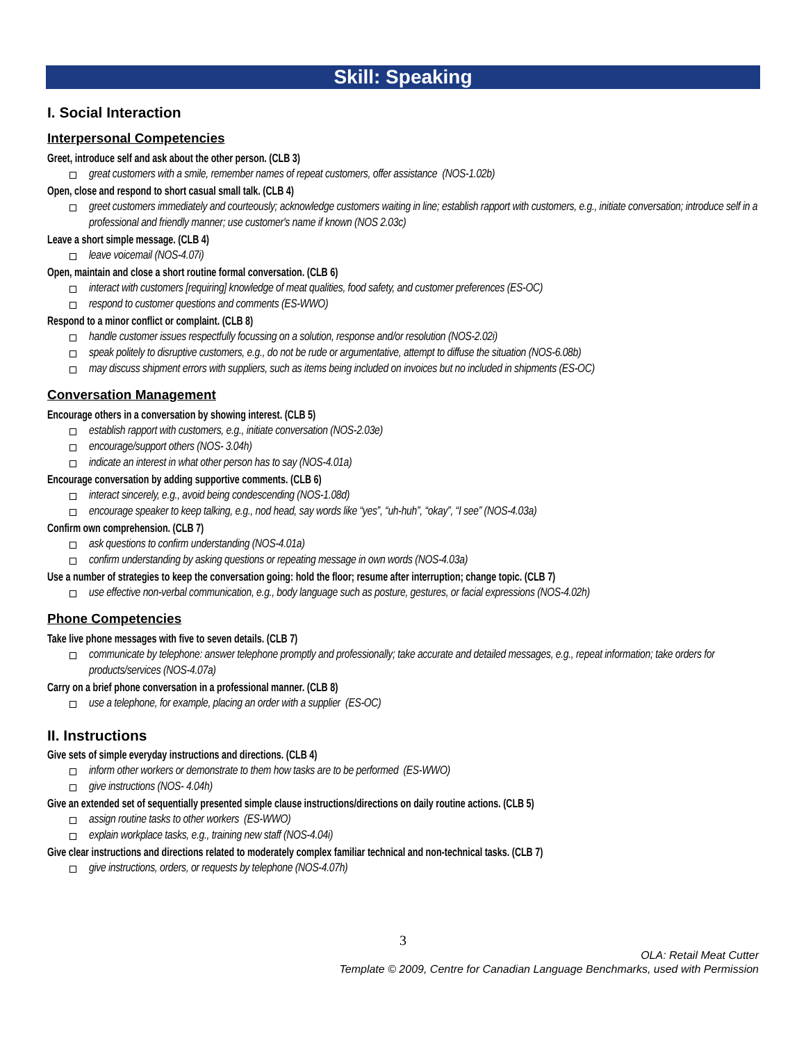Skill: Speaking
I. Social Interaction
Interpersonal Competencies
Greet, introduce self and ask about the other person. (CLB 3)
great customers with a smile, remember names of repeat customers, offer assistance (NOS-1.02b)
Open, close and respond to short casual small talk. (CLB 4)
greet customers immediately and courteously; acknowledge customers waiting in line; establish rapport with customers, e.g., initiate conversation; introduce self in a professional and friendly manner; use customer's name if known (NOS 2.03c)
Leave a short simple message. (CLB 4)
leave voicemail (NOS-4.07i)
Open, maintain and close a short routine formal conversation. (CLB 6)
interact with customers [requiring] knowledge of meat qualities, food safety, and customer preferences (ES-OC)
respond to customer questions and comments (ES-WWO)
Respond to a minor conflict or complaint. (CLB 8)
handle customer issues respectfully focussing on a solution, response and/or resolution (NOS-2.02i)
speak politely to disruptive customers, e.g., do not be rude or argumentative, attempt to diffuse the situation (NOS-6.08b)
may discuss shipment errors with suppliers, such as items being included on invoices but no included in shipments (ES-OC)
Conversation Management
Encourage others in a conversation by showing interest. (CLB 5)
establish rapport with customers, e.g., initiate conversation (NOS-2.03e)
encourage/support others (NOS- 3.04h)
indicate an interest in what other person has to say (NOS-4.01a)
Encourage conversation by adding supportive comments. (CLB 6)
interact sincerely, e.g., avoid being condescending (NOS-1.08d)
encourage speaker to keep talking, e.g., nod head, say words like “yes”, “uh-huh”, “okay”, “I see” (NOS-4.03a)
Confirm own comprehension. (CLB 7)
ask questions to confirm understanding (NOS-4.01a)
confirm understanding by asking questions or repeating message in own words (NOS-4.03a)
Use a number of strategies to keep the conversation going: hold the floor; resume after interruption; change topic. (CLB 7)
use effective non-verbal communication, e.g., body language such as posture, gestures, or facial expressions (NOS-4.02h)
Phone Competencies
Take live phone messages with five to seven details. (CLB 7)
communicate by telephone: answer telephone promptly and professionally; take accurate and detailed messages, e.g., repeat information; take orders for products/services (NOS-4.07a)
Carry on a brief phone conversation in a professional manner. (CLB 8)
use a telephone, for example, placing an order with a supplier (ES-OC)
II. Instructions
Give sets of simple everyday instructions and directions. (CLB 4)
inform other workers or demonstrate to them how tasks are to be performed (ES-WWO)
give instructions (NOS- 4.04h)
Give an extended set of sequentially presented simple clause instructions/directions on daily routine actions. (CLB 5)
assign routine tasks to other workers (ES-WWO)
explain workplace tasks, e.g., training new staff (NOS-4.04i)
Give clear instructions and directions related to moderately complex familiar technical and non-technical tasks. (CLB 7)
give instructions, orders, or requests by telephone (NOS-4.07h)
3
OLA: Retail Meat Cutter
Template © 2009, Centre for Canadian Language Benchmarks, used with Permission